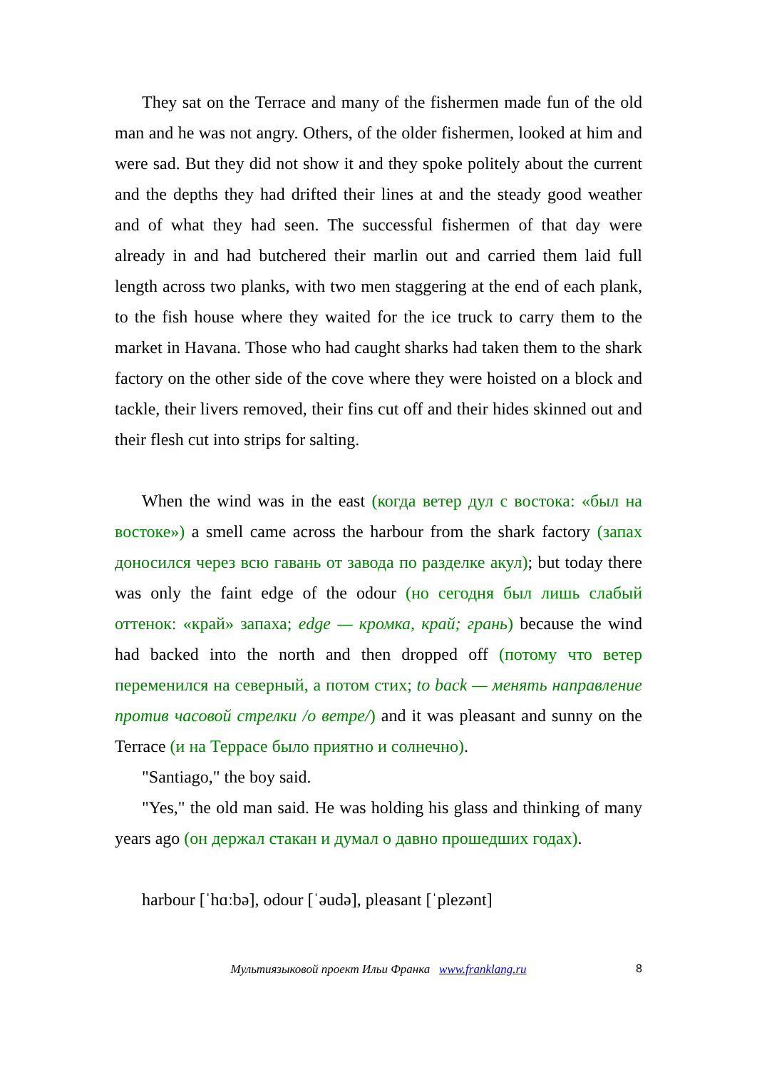They sat on the Terrace and many of the fishermen made fun of the old man and he was not angry. Others, of the older fishermen, looked at him and were sad. But they did not show it and they spoke politely about the current and the depths they had drifted their lines at and the steady good weather and of what they had seen. The successful fishermen of that day were already in and had butchered their marlin out and carried them laid full length across two planks, with two men staggering at the end of each plank, to the fish house where they waited for the ice truck to carry them to the market in Havana. Those who had caught sharks had taken them to the shark factory on the other side of the cove where they were hoisted on a block and tackle, their livers removed, their fins cut off and their hides skinned out and their flesh cut into strips for salting.
When the wind was in the east (когда ветер дул с востока: «был на востоке») a smell came across the harbour from the shark factory (запах доносился через всю гавань от завода по разделке акул); but today there was only the faint edge of the odour (но сегодня был лишь слабый оттенок: «край» запаха; edge — кромка, край; грань) because the wind had backed into the north and then dropped off (потому что ветер переменился на северный, а потом стих; to back — менять направление против часовой стрелки /о ветре/) and it was pleasant and sunny on the Terrace (и на Террасе было приятно и солнечно).
"Santiago," the boy said.
"Yes," the old man said. He was holding his glass and thinking of many years ago (он держал стакан и думал о давно прошедших годах).
harbour [ˈhɑːbə], odour [ˈəudə], pleasant [ˈplezənt]
Мультиязыковой проект Ильи Франка www.franklang.ru 8